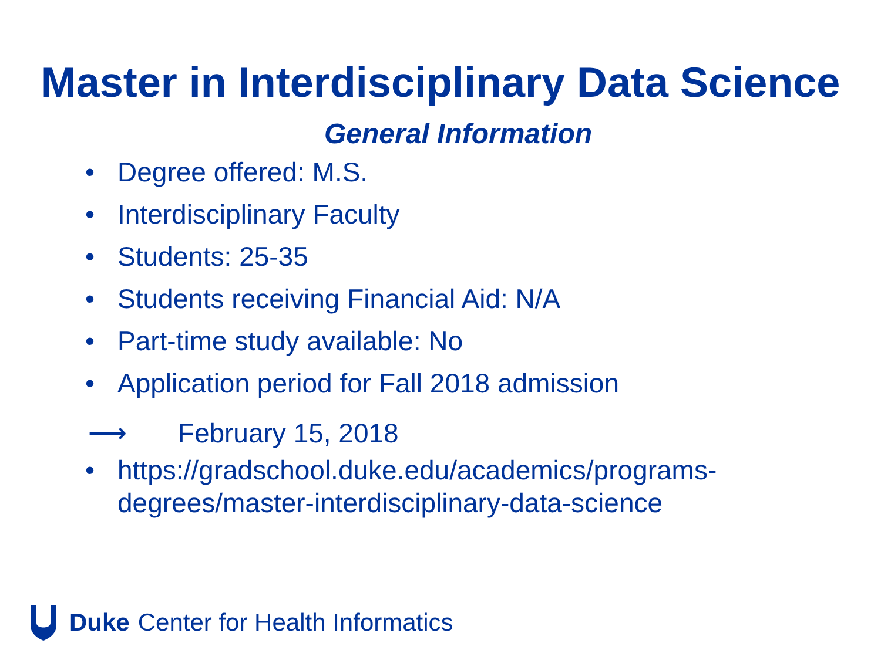Master in Interdisciplinary Data Science
General Information
• Degree offered: M.S.
• Interdisciplinary Faculty
• Students: 25-35
• Students receiving Financial Aid: N/A
• Part-time study available: No
• Application period for Fall 2018 admission
⟶ February 15, 2018
• https://gradschool.duke.edu/academics/programs-degrees/master-interdisciplinary-data-science
Duke Center for Health Informatics